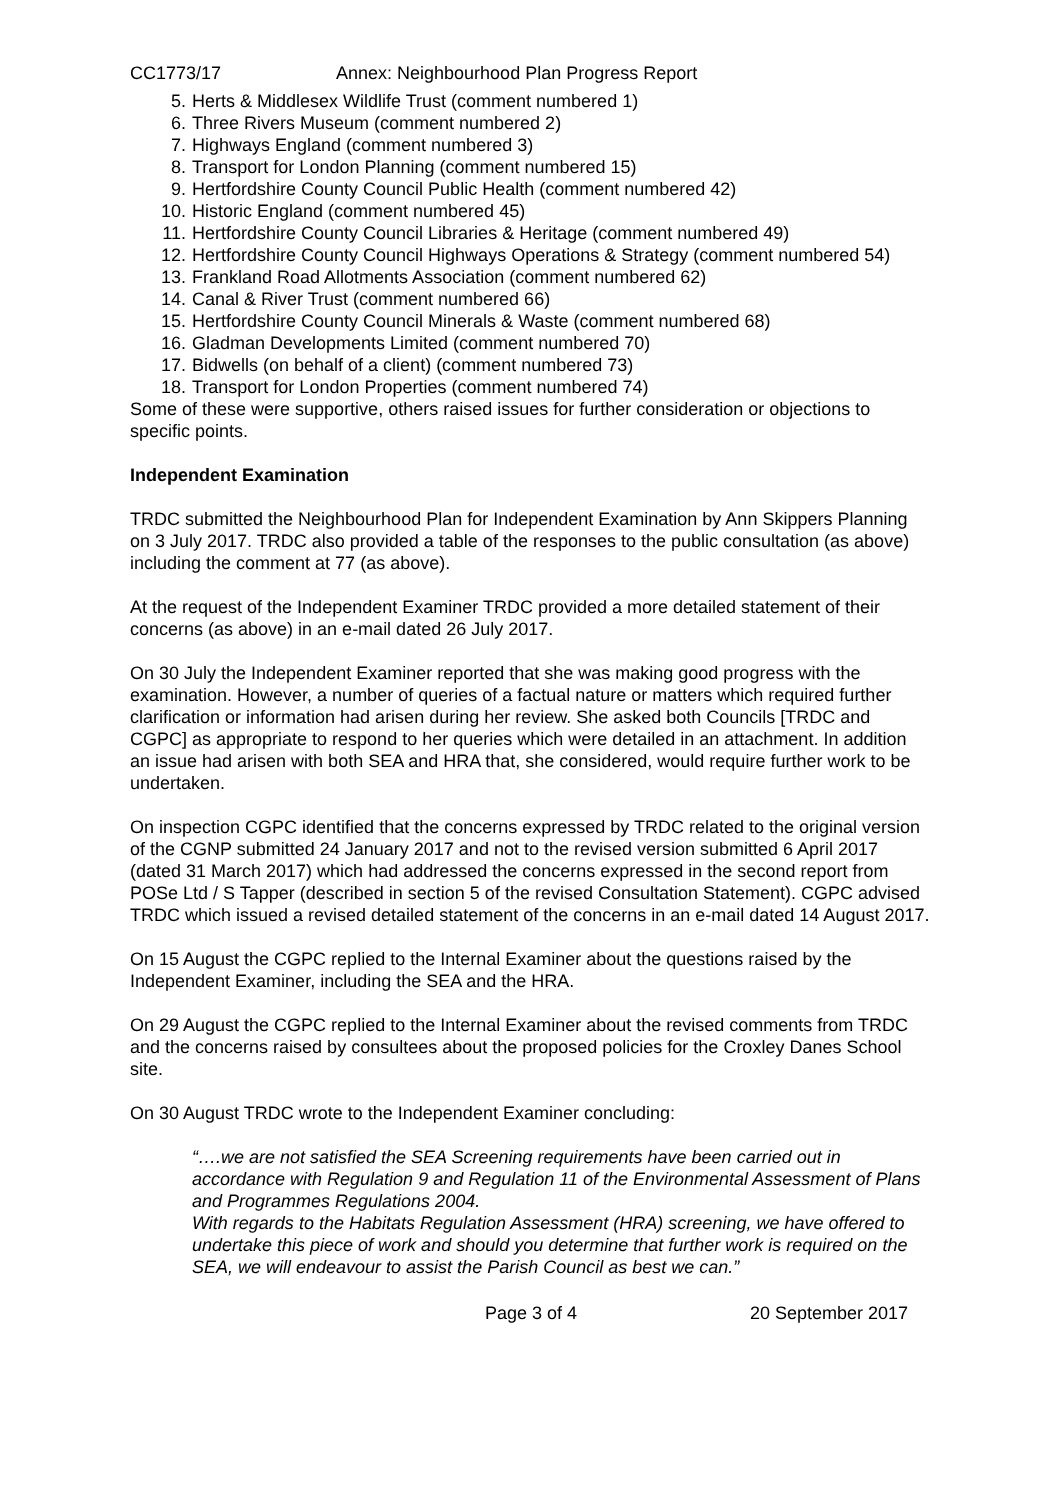CC1773/17 Annex: Neighbourhood Plan Progress Report
5. Herts & Middlesex Wildlife Trust (comment numbered 1)
6. Three Rivers Museum (comment numbered 2)
7. Highways England (comment numbered 3)
8. Transport for London Planning (comment numbered 15)
9. Hertfordshire County Council Public Health (comment numbered 42)
10. Historic England (comment numbered 45)
11. Hertfordshire County Council Libraries & Heritage (comment numbered 49)
12. Hertfordshire County Council Highways Operations & Strategy (comment numbered 54)
13. Frankland Road Allotments Association (comment numbered 62)
14. Canal & River Trust (comment numbered 66)
15. Hertfordshire County Council Minerals & Waste (comment numbered 68)
16. Gladman Developments Limited (comment numbered 70)
17. Bidwells (on behalf of a client) (comment numbered 73)
18. Transport for London Properties (comment numbered 74)
Some of these were supportive, others raised issues for further consideration or objections to specific points.
Independent Examination
TRDC submitted the Neighbourhood Plan for Independent Examination by Ann Skippers Planning on 3 July 2017. TRDC also provided a table of the responses to the public consultation (as above) including the comment at 77 (as above).
At the request of the Independent Examiner TRDC provided a more detailed statement of their concerns (as above) in an e-mail dated 26 July 2017.
On 30 July the Independent Examiner reported that she was making good progress with the examination. However, a number of queries of a factual nature or matters which required further clarification or information had arisen during her review. She asked both Councils [TRDC and CGPC] as appropriate to respond to her queries which were detailed in an attachment. In addition an issue had arisen with both SEA and HRA that, she considered, would require further work to be undertaken.
On inspection CGPC identified that the concerns expressed by TRDC related to the original version of the CGNP submitted 24 January 2017 and not to the revised version submitted 6 April 2017 (dated 31 March 2017) which had addressed the concerns expressed in the second report from POSe Ltd / S Tapper (described in section 5 of the revised Consultation Statement). CGPC advised TRDC which issued a revised detailed statement of the concerns in an e-mail dated 14 August 2017.
On 15 August the CGPC replied to the Internal Examiner about the questions raised by the Independent Examiner, including the SEA and the HRA.
On 29 August the CGPC replied to the Internal Examiner about the revised comments from TRDC and the concerns raised by consultees about the proposed policies for the Croxley Danes School site.
On 30 August TRDC wrote to the Independent Examiner concluding:
“….we are not satisfied the SEA Screening requirements have been carried out in accordance with Regulation 9 and Regulation 11 of the Environmental Assessment of Plans and Programmes Regulations 2004.
With regards to the Habitats Regulation Assessment (HRA) screening, we have offered to undertake this piece of work and should you determine that further work is required on the SEA, we will endeavour to assist the Parish Council as best we can.”
Page 3 of 4 20 September 2017